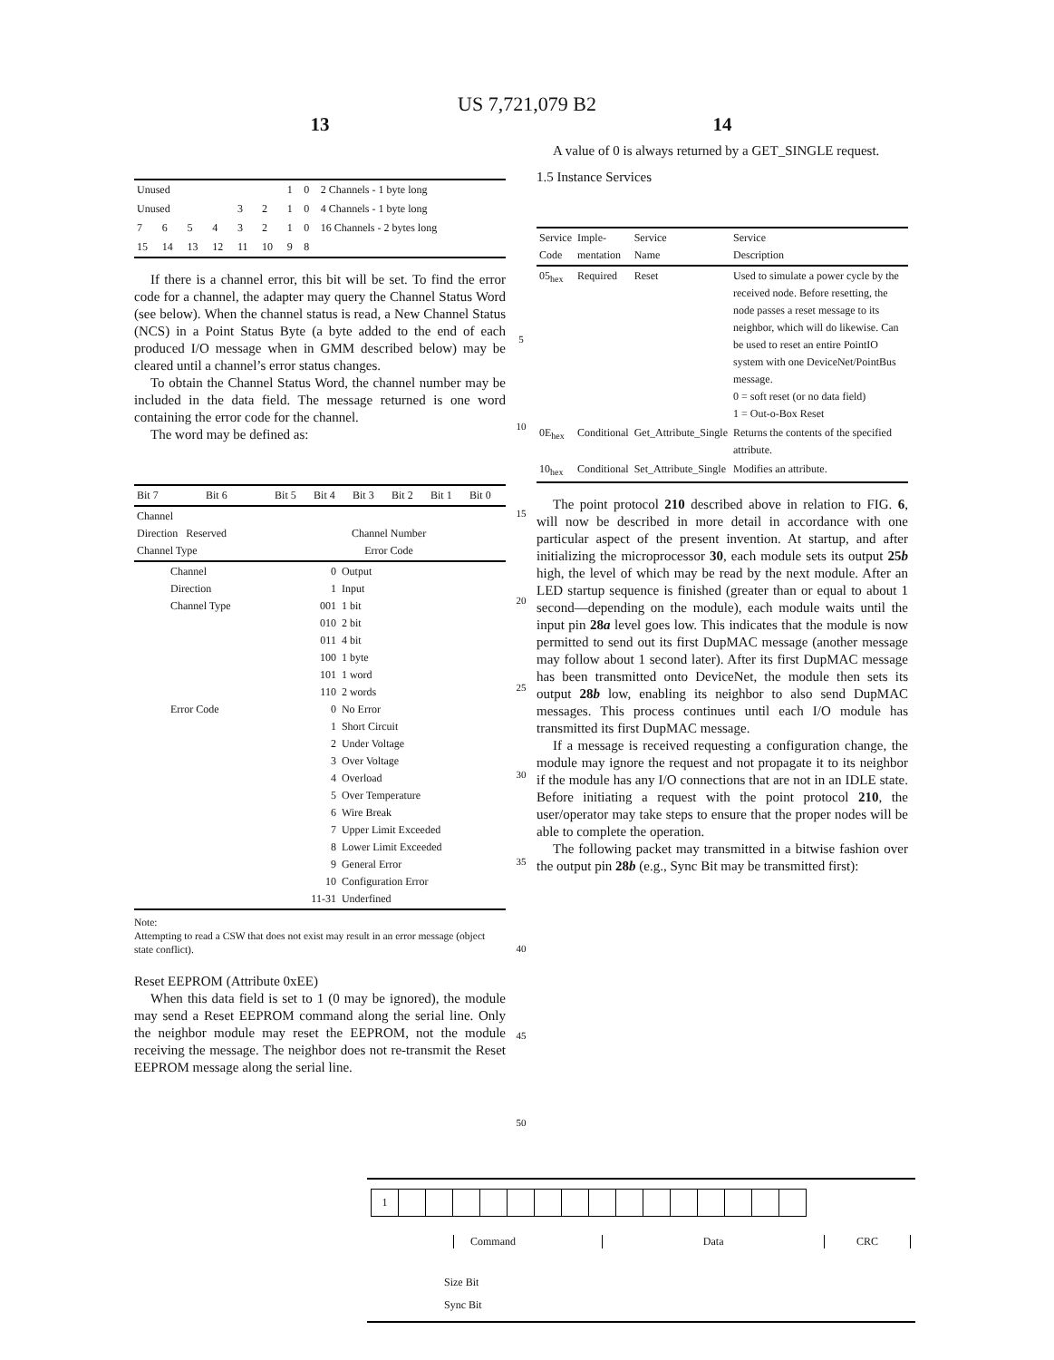US 7,721,079 B2
13
| Unused | | | | | | 1 | 0 | 2 Channels - 1 byte long |
| Unused | | | | 3 | 2 | 1 | 0 | 4 Channels - 1 byte long |
| 7 | 6 | 5 | 4 | 3 | 2 | 1 | 0 | 16 Channels - 2 bytes long |
| 15 | 14 | 13 | 12 | 11 | 10 | 9 | 8 | |
If there is a channel error, this bit will be set. To find the error code for a channel, the adapter may query the Channel Status Word (see below). When the channel status is read, a New Channel Status (NCS) in a Point Status Byte (a byte added to the end of each produced I/O message when in GMM described below) may be cleared until a channel’s error status changes.
To obtain the Channel Status Word, the channel number may be included in the data field. The message returned is one word containing the error code for the channel.
The word may be defined as:
| Bit 7 | Bit 6 | Bit 5 | Bit 4 | Bit 3 | Bit 2 | Bit 1 | Bit 0 |
| --- | --- | --- | --- | --- | --- | --- | --- |
| Channel Direction Reserved Channel Type | | Channel Number Error Code | | | | | |
| Channel Direction Channel Type Error Code | 0 1 001 010 011 100 101 110 0 1 2 3 4 5 6 7 8 9 10 11-31 | Output Input 1 bit 2 bit 4 bit 1 byte 1 word 2 words No Error Short Circuit Under Voltage Over Voltage Overload Over Temperature Wire Break Upper Limit Exceeded Lower Limit Exceeded General Error Configuration Error Underfined |
Note:
Attempting to read a CSW that does not exist may result in an error message (object state conflict).
Reset EEPROM (Attribute 0xEE)
When this data field is set to 1 (0 may be ignored), the module may send a Reset EEPROM command along the serial line. Only the neighbor module may reset the EEPROM, not the module receiving the message. The neighbor does not re-transmit the Reset EEPROM message along the serial line.
5
10
15
20
25
30
35
40
45
50
14
A value of 0 is always returned by a GET_SINGLE request.
1.5 Instance Services
| Service Code | Imple- mentation | Service Name | Service Description |
| --- | --- | --- | --- |
| 05<sub>hex</sub> | Required | Reset | Used to simulate a power cycle by the received node. Before resetting, the node passes a reset message to its neighbor, which will do likewise. Can be used to reset an entire PointIO system with one DeviceNet/PointBus message. 0 = soft reset (or no data field) 1 = Out-o-Box Reset |
| 0E<sub>hex</sub> | Conditional | Get_Attribute_Single | Returns the contents of the specified attribute. |
| 10<sub>hex</sub> | Conditional | Set_Attribute_Single | Modifies an attribute. |
The point protocol 210 described above in relation to FIG. 6, will now be described in more detail in accordance with one particular aspect of the present invention. At startup, and after initializing the microprocessor 30, each module sets its output 25b high, the level of which may be read by the next module. After an LED startup sequence is finished (greater than or equal to about 1 second—depending on the module), each module waits until the input pin 28a level goes low. This indicates that the module is now permitted to send out its first DupMAC message (another message may follow about 1 second later). After its first DupMAC message has been transmitted onto DeviceNet, the module then sets its output 28b low, enabling its neighbor to also send DupMAC messages. This process continues until each I/O module has transmitted its first DupMAC message.
If a message is received requesting a configuration change, the module may ignore the request and not propagate it to its neighbor if the module has any I/O connections that are not in an IDLE state. Before initiating a request with the point protocol 210, the user/operator may take steps to ensure that the proper nodes will be able to complete the operation.
The following packet may transmitted in a bitwise fashion over the output pin 28b (e.g., Sync Bit may be transmitted first):
1
Command Data CRC
Size Bit
Sync Bit